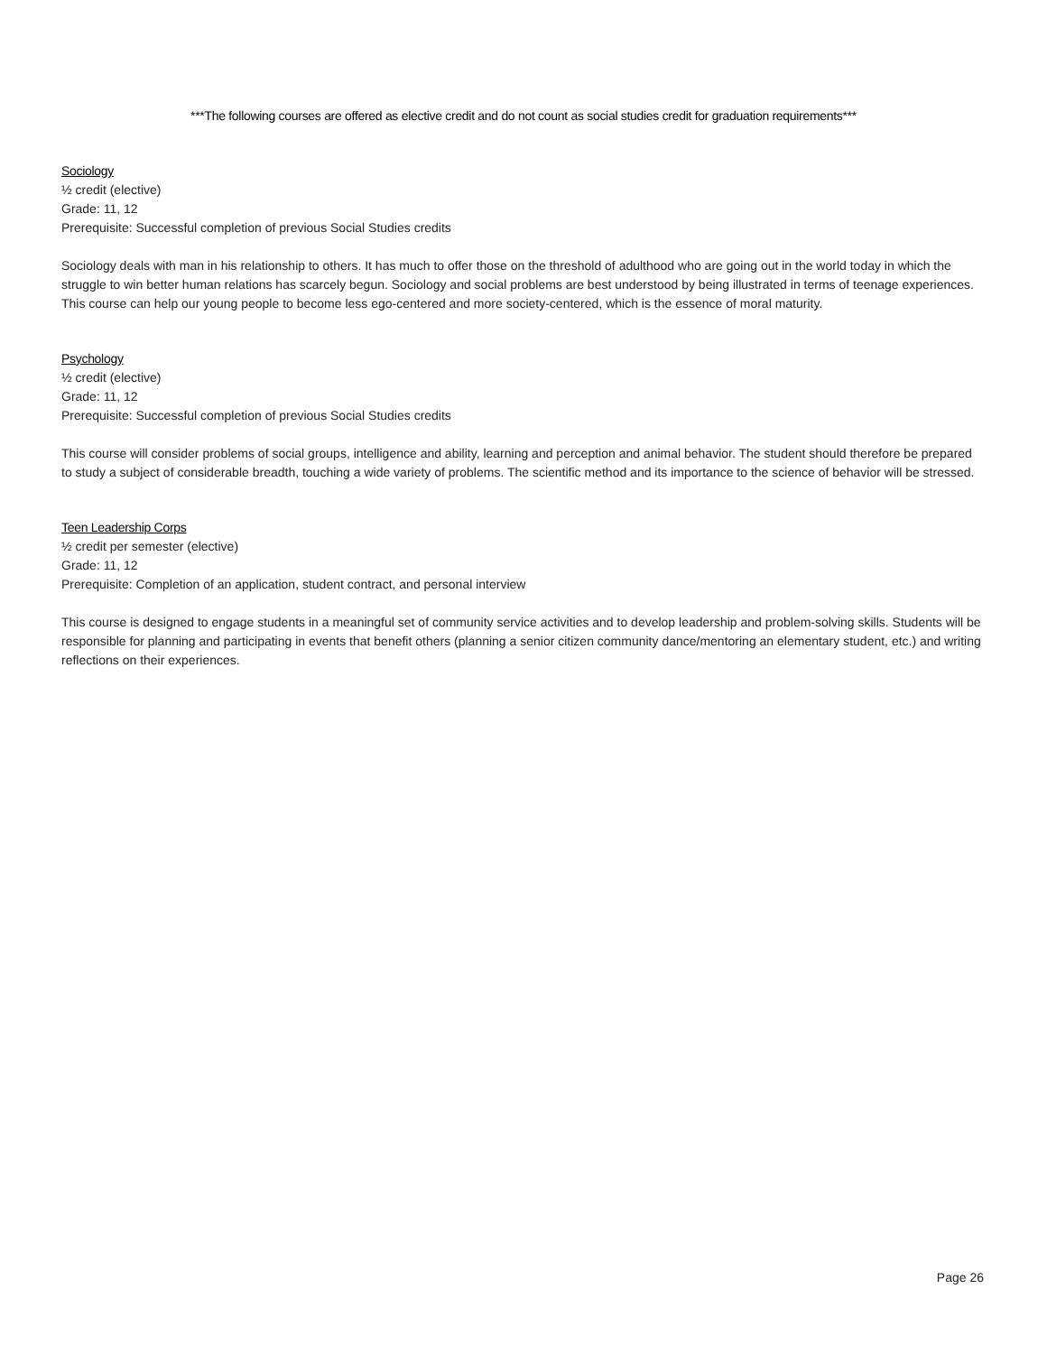***The following courses are offered as elective credit and do not count as social studies credit for graduation requirements***
Sociology
½ credit (elective)
Grade: 11, 12
Prerequisite: Successful completion of previous Social Studies credits
Sociology deals with man in his relationship to others. It has much to offer those on the threshold of adulthood who are going out in the world today in which the struggle to win better human relations has scarcely begun. Sociology and social problems are best understood by being illustrated in terms of teenage experiences. This course can help our young people to become less ego-centered and more society-centered, which is the essence of moral maturity.
Psychology
½ credit (elective)
Grade: 11, 12
Prerequisite: Successful completion of previous Social Studies credits
This course will consider problems of social groups, intelligence and ability, learning and perception and animal behavior. The student should therefore be prepared to study a subject of considerable breadth, touching a wide variety of problems. The scientific method and its importance to the science of behavior will be stressed.
Teen Leadership Corps
½ credit per semester (elective)
Grade: 11, 12
Prerequisite: Completion of an application, student contract, and personal interview
This course is designed to engage students in a meaningful set of community service activities and to develop leadership and problem-solving skills. Students will be responsible for planning and participating in events that benefit others (planning a senior citizen community dance/mentoring an elementary student, etc.) and writing reflections on their experiences.
Page 26